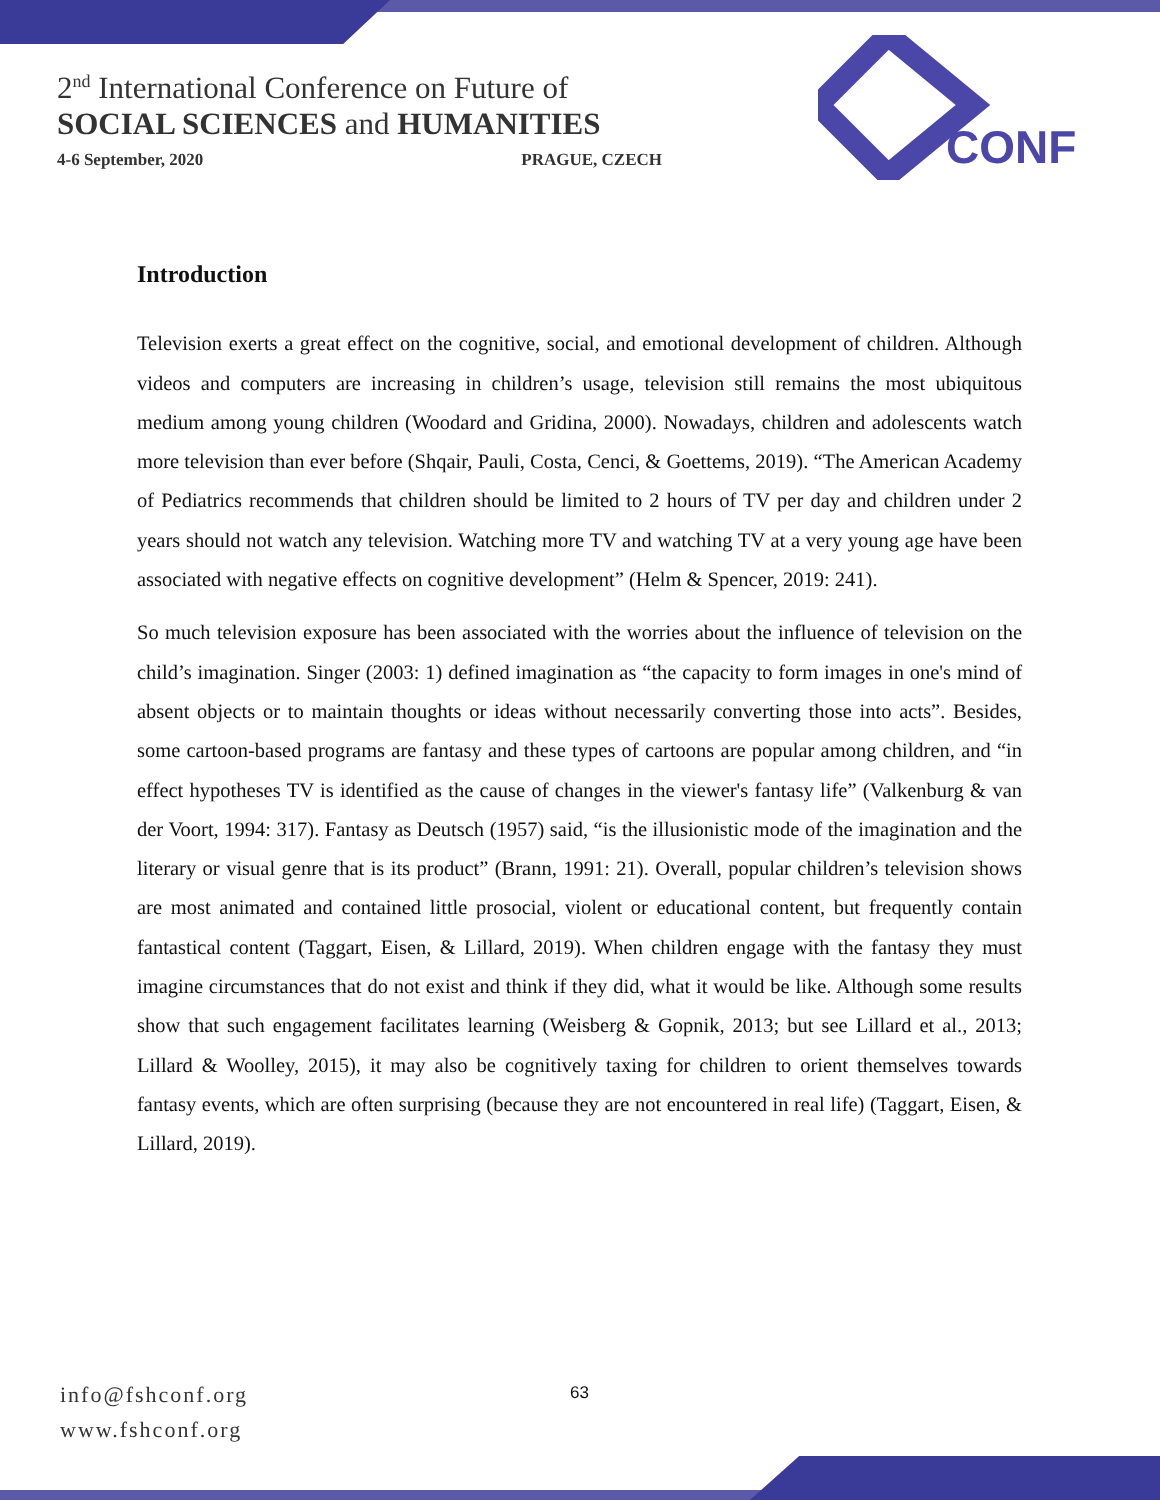2<sup>nd</sup> International Conference on Future of
SOCIAL SCIENCES and HUMANITIES
4-6 September, 2020 PRAGUE, CZECH
CONF
Introduction
Television exerts a great effect on the cognitive, social, and emotional development of children. Although videos and computers are increasing in children’s usage, television still remains the most ubiquitous medium among young children (Woodard and Gridina, 2000). Nowadays, children and adolescents watch more television than ever before (Shqair, Pauli, Costa, Cenci, & Goettems, 2019). “The American Academy of Pediatrics recommends that children should be limited to 2 hours of TV per day and children under 2 years should not watch any television. Watching more TV and watching TV at a very young age have been associated with negative effects on cognitive development” (Helm & Spencer, 2019: 241).
So much television exposure has been associated with the worries about the influence of television on the child’s imagination. Singer (2003: 1) defined imagination as “the capacity to form images in one's mind of absent objects or to maintain thoughts or ideas without necessarily converting those into acts”. Besides, some cartoon-based programs are fantasy and these types of cartoons are popular among children, and “in effect hypotheses TV is identified as the cause of changes in the viewer's fantasy life” (Valkenburg & van der Voort, 1994: 317). Fantasy as Deutsch (1957) said, “is the illusionistic mode of the imagination and the literary or visual genre that is its product” (Brann, 1991: 21). Overall, popular children’s television shows are most animated and contained little prosocial, violent or educational content, but frequently contain fantastical content (Taggart, Eisen, & Lillard, 2019). When children engage with the fantasy they must imagine circumstances that do not exist and think if they did, what it would be like. Although some results show that such engagement facilitates learning (Weisberg & Gopnik, 2013; but see Lillard et al., 2013; Lillard & Woolley, 2015), it may also be cognitively taxing for children to orient themselves towards fantasy events, which are often surprising (because they are not encountered in real life) (Taggart, Eisen, & Lillard, 2019).
info@fshconf.org
www.fshconf.org
63